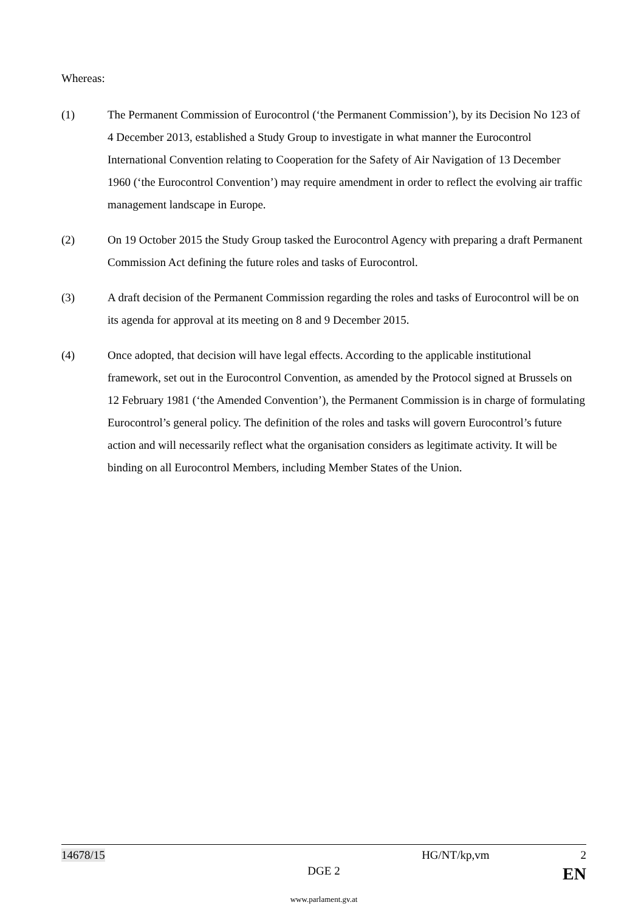Whereas:
(1) The Permanent Commission of Eurocontrol (‘the Permanent Commission’), by its Decision No 123 of 4 December 2013, established a Study Group to investigate in what manner the Eurocontrol International Convention relating to Cooperation for the Safety of Air Navigation of 13 December 1960 (‘the Eurocontrol Convention’) may require amendment in order to reflect the evolving air traffic management landscape in Europe.
(2) On 19 October 2015 the Study Group tasked the Eurocontrol Agency with preparing a draft Permanent Commission Act defining the future roles and tasks of Eurocontrol.
(3) A draft decision of the Permanent Commission regarding the roles and tasks of Eurocontrol will be on its agenda for approval at its meeting on 8 and 9 December 2015.
(4) Once adopted, that decision will have legal effects. According to the applicable institutional framework, set out in the Eurocontrol Convention, as amended by the Protocol signed at Brussels on 12 February 1981 (‘the Amended Convention’), the Permanent Commission is in charge of formulating Eurocontrol’s general policy. The definition of the roles and tasks will govern Eurocontrol’s future action and will necessarily reflect what the organisation considers as legitimate activity. It will be binding on all Eurocontrol Members, including Member States of the Union.
14678/15 HG/NT/kp,vm 2
DGE 2 EN
www.parlament.gv.at